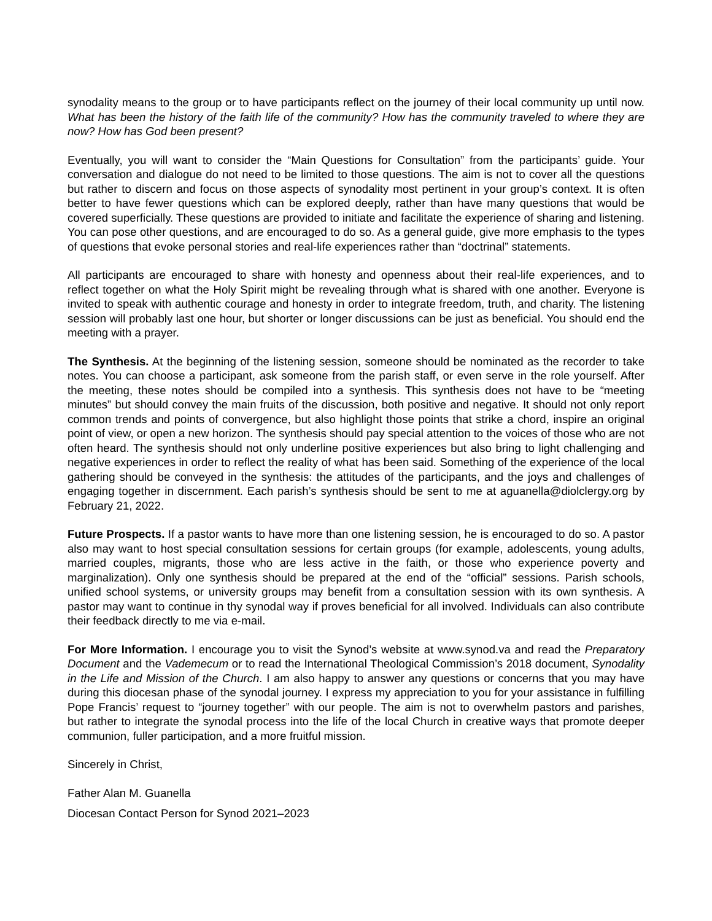synodality means to the group or to have participants reflect on the journey of their local community up until now. What has been the history of the faith life of the community? How has the community traveled to where they are now? How has God been present?
Eventually, you will want to consider the “Main Questions for Consultation” from the participants’ guide. Your conversation and dialogue do not need to be limited to those questions. The aim is not to cover all the questions but rather to discern and focus on those aspects of synodality most pertinent in your group’s context. It is often better to have fewer questions which can be explored deeply, rather than have many questions that would be covered superficially. These questions are provided to initiate and facilitate the experience of sharing and listening. You can pose other questions, and are encouraged to do so. As a general guide, give more emphasis to the types of questions that evoke personal stories and real-life experiences rather than “doctrinal” statements.
All participants are encouraged to share with honesty and openness about their real-life experiences, and to reflect together on what the Holy Spirit might be revealing through what is shared with one another. Everyone is invited to speak with authentic courage and honesty in order to integrate freedom, truth, and charity. The listening session will probably last one hour, but shorter or longer discussions can be just as beneficial. You should end the meeting with a prayer.
The Synthesis. At the beginning of the listening session, someone should be nominated as the recorder to take notes. You can choose a participant, ask someone from the parish staff, or even serve in the role yourself. After the meeting, these notes should be compiled into a synthesis. This synthesis does not have to be “meeting minutes” but should convey the main fruits of the discussion, both positive and negative. It should not only report common trends and points of convergence, but also highlight those points that strike a chord, inspire an original point of view, or open a new horizon. The synthesis should pay special attention to the voices of those who are not often heard. The synthesis should not only underline positive experiences but also bring to light challenging and negative experiences in order to reflect the reality of what has been said. Something of the experience of the local gathering should be conveyed in the synthesis: the attitudes of the participants, and the joys and challenges of engaging together in discernment. Each parish’s synthesis should be sent to me at aguanella@diolclergy.org by February 21, 2022.
Future Prospects. If a pastor wants to have more than one listening session, he is encouraged to do so. A pastor also may want to host special consultation sessions for certain groups (for example, adolescents, young adults, married couples, migrants, those who are less active in the faith, or those who experience poverty and marginalization). Only one synthesis should be prepared at the end of the “official” sessions. Parish schools, unified school systems, or university groups may benefit from a consultation session with its own synthesis. A pastor may want to continue in thy synodal way if proves beneficial for all involved. Individuals can also contribute their feedback directly to me via e-mail.
For More Information. I encourage you to visit the Synod’s website at www.synod.va and read the Preparatory Document and the Vademecum or to read the International Theological Commission’s 2018 document, Synodality in the Life and Mission of the Church. I am also happy to answer any questions or concerns that you may have during this diocesan phase of the synodal journey. I express my appreciation to you for your assistance in fulfilling Pope Francis’ request to “journey together” with our people. The aim is not to overwhelm pastors and parishes, but rather to integrate the synodal process into the life of the local Church in creative ways that promote deeper communion, fuller participation, and a more fruitful mission.
Sincerely in Christ,
Father Alan M. Guanella
Diocesan Contact Person for Synod 2021–2023